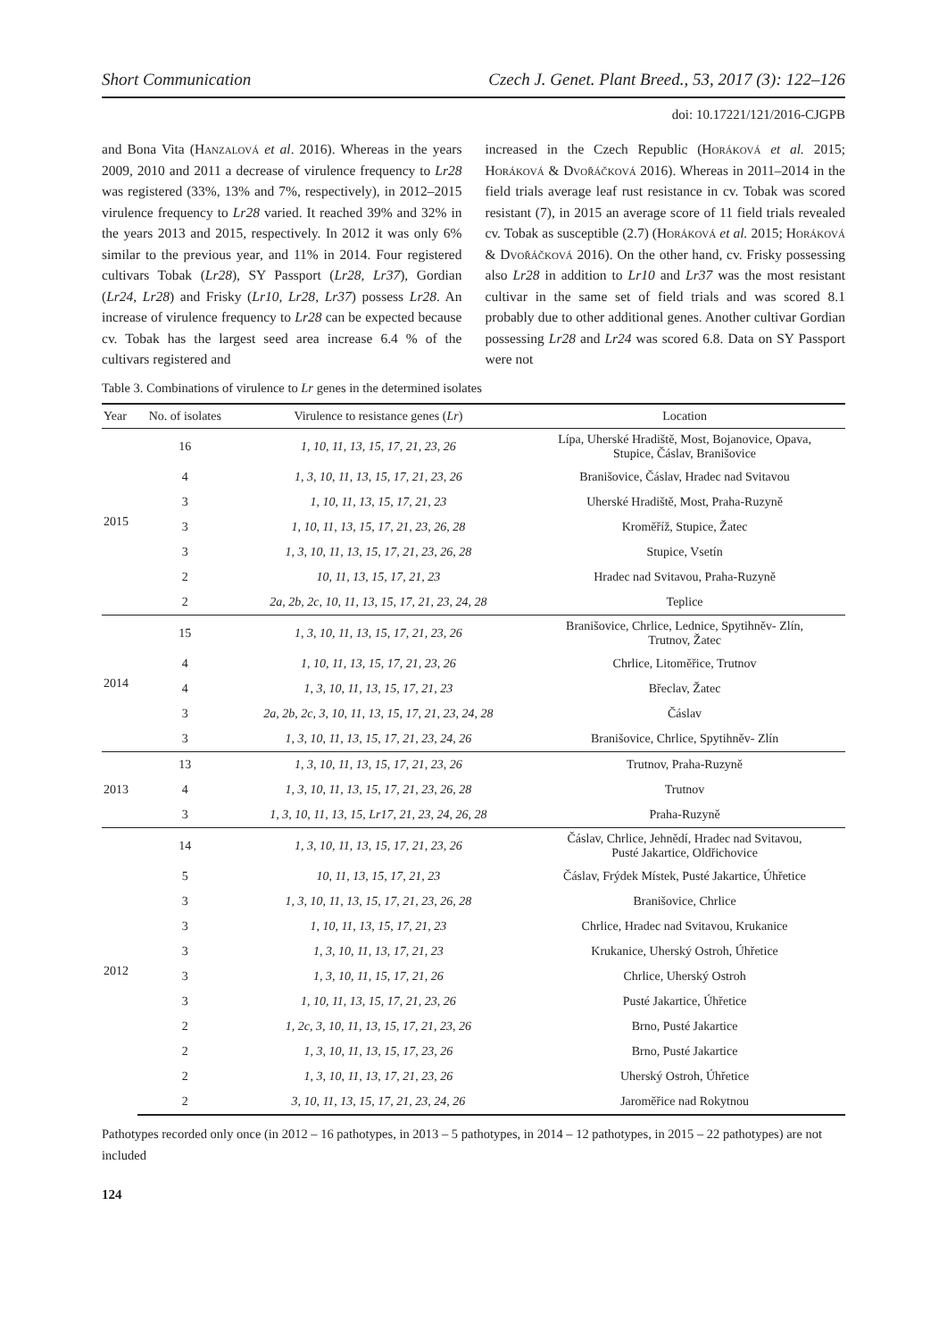Short Communication Czech J. Genet. Plant Breed., 53, 2017 (3): 122–126
doi: 10.17221/121/2016-CJGPB
and Bona Vita (Hanzalová et al. 2016). Whereas in the years 2009, 2010 and 2011 a decrease of virulence frequency to Lr28 was registered (33%, 13% and 7%, respectively), in 2012–2015 virulence frequency to Lr28 varied. It reached 39% and 32% in the years 2013 and 2015, respectively. In 2012 it was only 6% similar to the previous year, and 11% in 2014. Four registered cultivars Tobak (Lr28), SY Passport (Lr28, Lr37), Gordian (Lr24, Lr28) and Frisky (Lr10, Lr28, Lr37) possess Lr28. An increase of virulence frequency to Lr28 can be expected because cv. Tobak has the largest seed area increase 6.4 % of the cultivars registered and
increased in the Czech Republic (Horáková et al. 2015; Horáková & Dvořáčková 2016). Whereas in 2011–2014 in the field trials average leaf rust resistance in cv. Tobak was scored resistant (7), in 2015 an average score of 11 field trials revealed cv. Tobak as susceptible (2.7) (Horáková et al. 2015; Horáková & Dvořáčková 2016). On the other hand, cv. Frisky possessing also Lr28 in addition to Lr10 and Lr37 was the most resistant cultivar in the same set of field trials and was scored 8.1 probably due to other additional genes. Another cultivar Gordian possessing Lr28 and Lr24 was scored 6.8. Data on SY Passport were not
Table 3. Combinations of virulence to Lr genes in the determined isolates
| Year | No. of isolates | Virulence to resistance genes ( Lr ) | Location |
| --- | --- | --- | --- |
| 2015 | 16 | 1, 10, 11, 13, 15, 17, 21, 23, 26 | Lípa, Uherské Hradiště, Most, Bojanovice, Opava, Stupice, Čáslav, Branišovice |
| | 4 | 1, 3, 10, 11, 13, 15, 17, 21, 23, 26 | Branišovice, Čáslav, Hradec nad Svitavou |
| | 3 | 1, 10, 11, 13, 15, 17, 21, 23 | Uherské Hradiště, Most, Praha-Ruzyně |
| | 3 | 1, 10, 11, 13, 15, 17, 21, 23, 26, 28 | Kroměříž, Stupice, Žatec |
| | 3 | 1, 3, 10, 11, 13, 15, 17, 21, 23, 26, 28 | Stupice, Vsetín |
| | 2 | 10, 11, 13, 15, 17, 21, 23 | Hradec nad Svitavou, Praha-Ruzyně |
| | 2 | 2a, 2b, 2c, 10, 11, 13, 15, 17, 21, 23, 24, 28 | Teplice |
| 2014 | 15 | 1, 3, 10, 11, 13, 15, 17, 21, 23, 26 | Branišovice, Chrlice, Lednice, Spytihněv- Zlín, Trutnov, Žatec |
| | 4 | 1, 10, 11, 13, 15, 17, 21, 23, 26 | Chrlice, Litoměřice, Trutnov |
| | 4 | 1, 3, 10, 11, 13, 15, 17, 21, 23 | Břeclav, Žatec |
| | 3 | 2a, 2b, 2c, 3, 10, 11, 13, 15, 17, 21, 23, 24, 28 | Čáslav |
| | 3 | 1, 3, 10, 11, 13, 15, 17, 21, 23, 24, 26 | Branišovice, Chrlice, Spytihněv- Zlín |
| 2013 | 13 | 1, 3, 10, 11, 13, 15, 17, 21, 23, 26 | Trutnov, Praha-Ruzyně |
| | 4 | 1, 3, 10, 11, 13, 15, 17, 21, 23, 26, 28 | Trutnov |
| | 3 | 1, 3, 10, 11, 13, 15, Lr17, 21, 23, 24, 26, 28 | Praha-Ruzyně |
| 2012 | 14 | 1, 3, 10, 11, 13, 15, 17, 21, 23, 26 | Čáslav, Chrlice, Jehnědí, Hradec nad Svitavou, Pusté Jakartice, Oldřichovice |
| | 5 | 10, 11, 13, 15, 17, 21, 23 | Čáslav, Frýdek Místek, Pusté Jakartice, Úhřetice |
| | 3 | 1, 3, 10, 11, 13, 15, 17, 21, 23, 26, 28 | Branišovice, Chrlice |
| | 3 | 1, 10, 11, 13, 15, 17, 21, 23 | Chrlice, Hradec nad Svitavou, Krukanice |
| | 3 | 1, 3, 10, 11, 13, 17, 21, 23 | Krukanice, Uherský Ostroh, Úhřetice |
| | 3 | 1, 3, 10, 11, 15, 17, 21, 26 | Chrlice, Uherský Ostroh |
| | 3 | 1, 10, 11, 13, 15, 17, 21, 23, 26 | Pusté Jakartice, Úhřetice |
| | 2 | 1, 2c, 3, 10, 11, 13, 15, 17, 21, 23, 26 | Brno, Pusté Jakartice |
| | 2 | 1, 3, 10, 11, 13, 15, 17, 23, 26 | Brno, Pusté Jakartice |
| | 2 | 1, 3, 10, 11, 13, 17, 21, 23, 26 | Uherský Ostroh, Úhřetice |
| | 2 | 3, 10, 11, 13, 15, 17, 21, 23, 24, 26 | Jaroměřice nad Rokytnou |
Pathotypes recorded only once (in 2012 – 16 pathotypes, in 2013 – 5 pathotypes, in 2014 – 12 pathotypes, in 2015 – 22 pathotypes) are not included
124